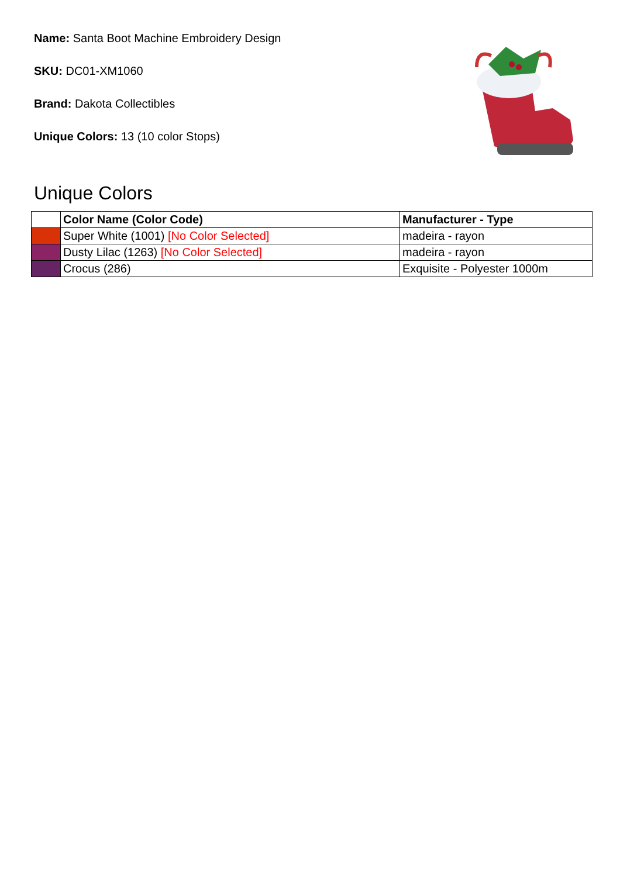Name: Santa Boot Machine Embroidery Design
SKU: DC01-XM1060
Brand: Dakota Collectibles
Unique Colors: 13 (10 color Stops)
Unique Colors
| | Color Name (Color Code) | Manufacturer - Type |
| --- | --- | --- |
| | Super White (1001) [No Color Selected] | madeira - rayon |
| | Dusty Lilac (1263) [No Color Selected] | madeira - rayon |
| | Crocus (286) | Exquisite - Polyester 1000m |